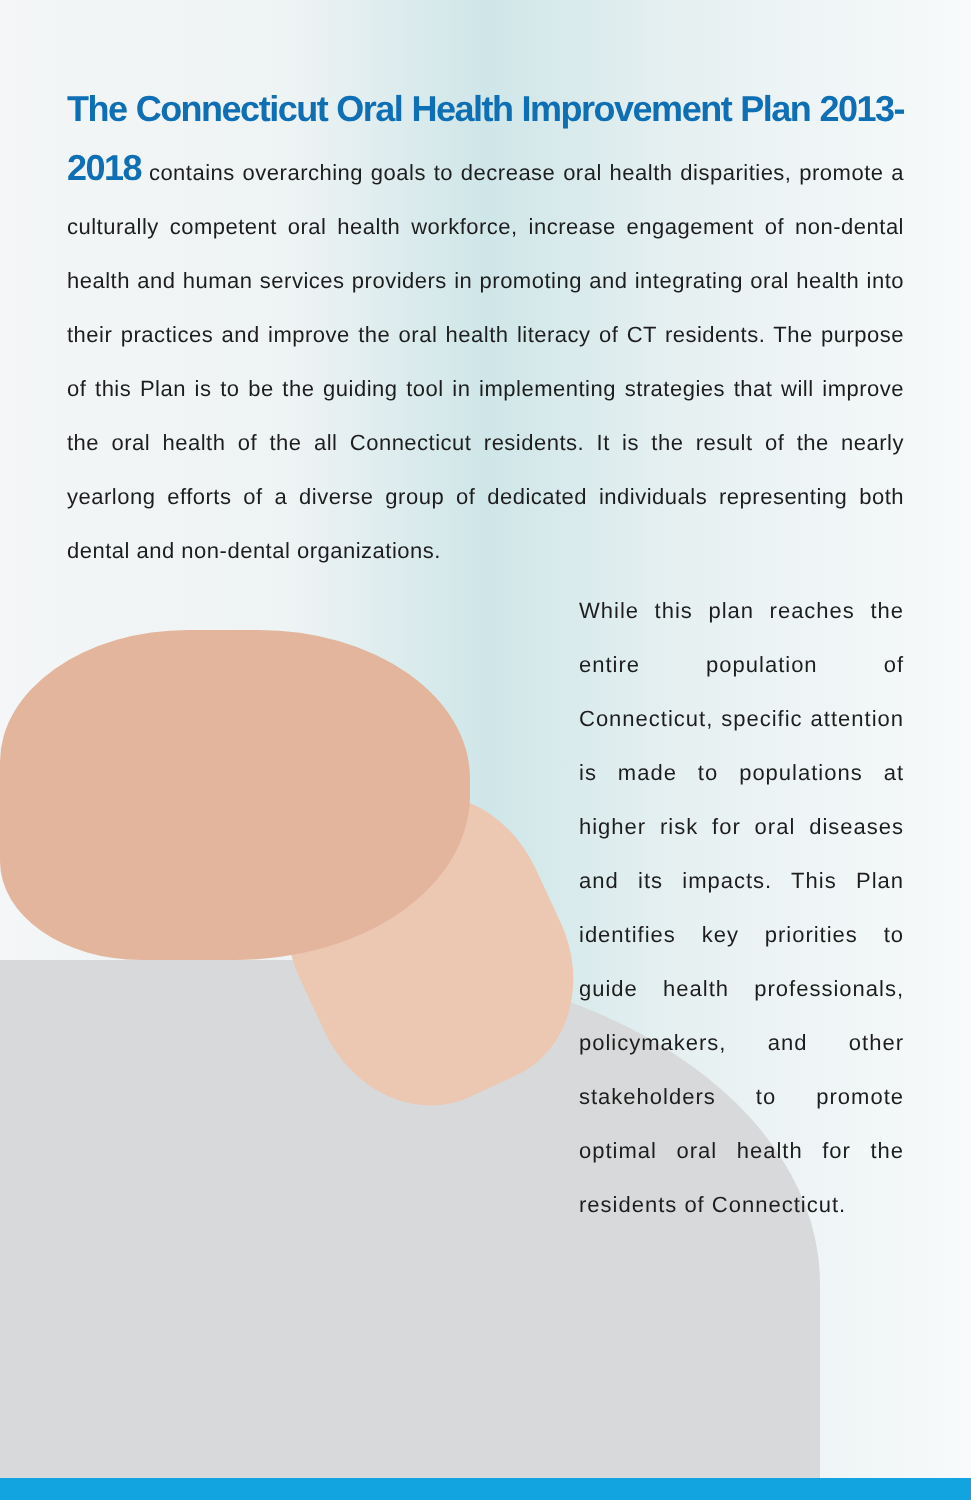The Connecticut Oral Health Improvement Plan 2013-2018 contains overarching goals to decrease oral health disparities, promote a culturally competent oral health workforce, increase engagement of non-dental health and human services providers in promoting and integrating oral health into their practices and improve the oral health literacy of CT residents. The purpose of this Plan is to be the guiding tool in implementing strategies that will improve the oral health of the all Connecticut residents. It is the result of the nearly yearlong efforts of a diverse group of dedicated individuals representing both dental and non-dental organizations.
While this plan reaches the entire population of Connecticut, specific attention is made to populations at higher risk for oral diseases and its impacts. This Plan identifies key priorities to guide health professionals, policymakers, and other stakeholders to promote optimal oral health for the residents of Connecticut.